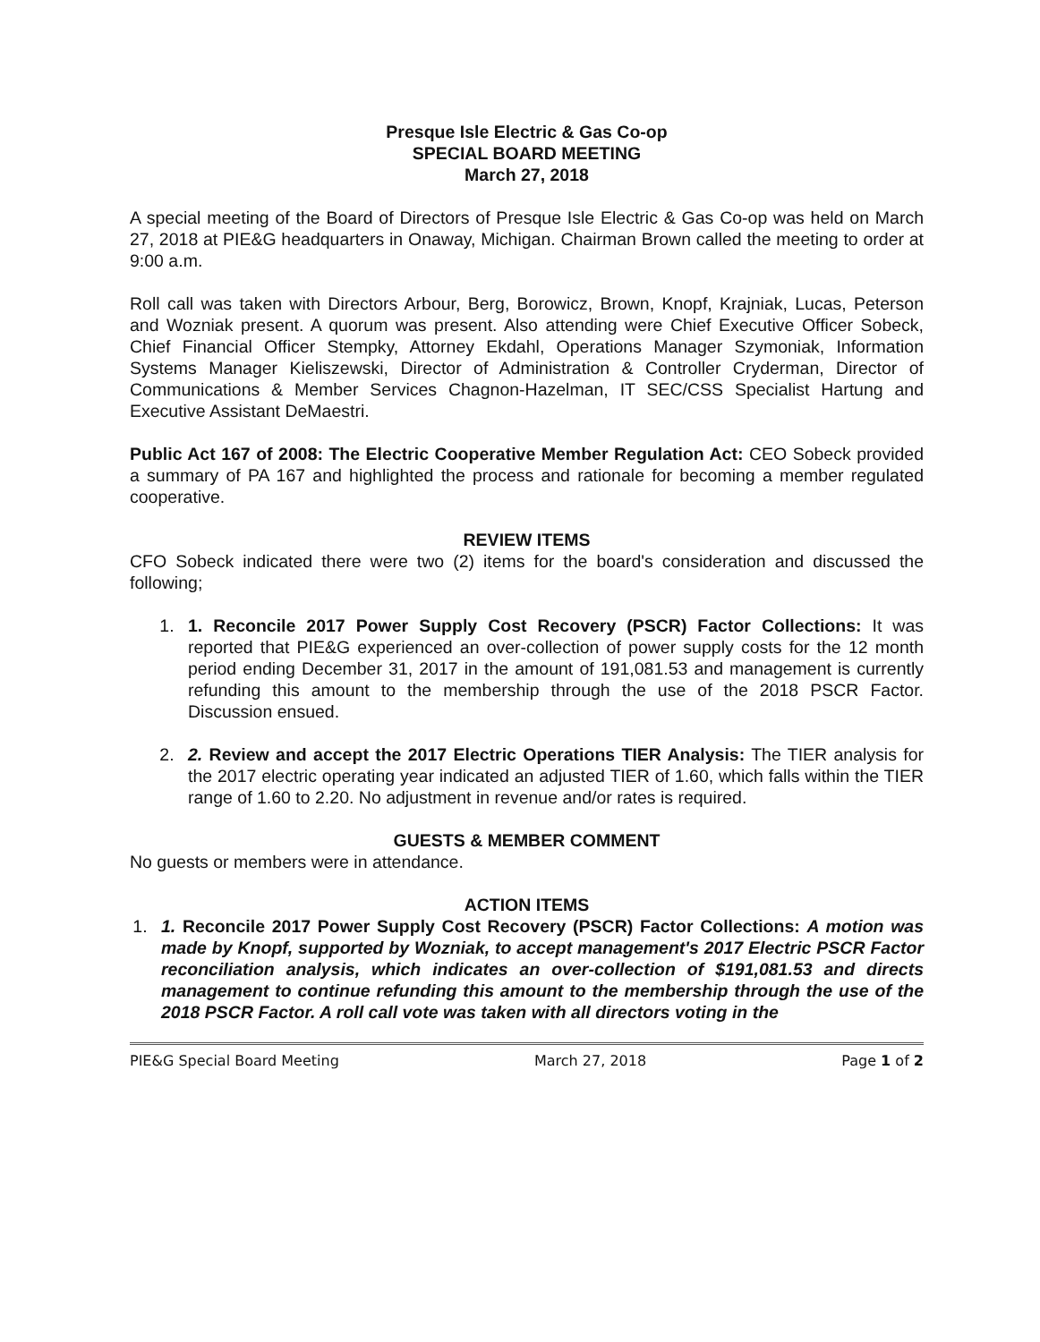Presque Isle Electric & Gas Co-op
SPECIAL BOARD MEETING
March 27, 2018
A special meeting of the Board of Directors of Presque Isle Electric & Gas Co-op was held on March 27, 2018 at PIE&G headquarters in Onaway, Michigan. Chairman Brown called the meeting to order at 9:00 a.m.
Roll call was taken with Directors Arbour, Berg, Borowicz, Brown, Knopf, Krajniak, Lucas, Peterson and Wozniak present. A quorum was present. Also attending were Chief Executive Officer Sobeck, Chief Financial Officer Stempky, Attorney Ekdahl, Operations Manager Szymoniak, Information Systems Manager Kieliszewski, Director of Administration & Controller Cryderman, Director of Communications & Member Services Chagnon-Hazelman, IT SEC/CSS Specialist Hartung and Executive Assistant DeMaestri.
Public Act 167 of 2008: The Electric Cooperative Member Regulation Act: CEO Sobeck provided a summary of PA 167 and highlighted the process and rationale for becoming a member regulated cooperative.
REVIEW ITEMS
CFO Sobeck indicated there were two (2) items for the board's consideration and discussed the following;
1. 1. Reconcile 2017 Power Supply Cost Recovery (PSCR) Factor Collections: It was reported that PIE&G experienced an over-collection of power supply costs for the 12 month period ending December 31, 2017 in the amount of 191,081.53 and management is currently refunding this amount to the membership through the use of the 2018 PSCR Factor. Discussion ensued.
2. 2. Review and accept the 2017 Electric Operations TIER Analysis: The TIER analysis for the 2017 electric operating year indicated an adjusted TIER of 1.60, which falls within the TIER range of 1.60 to 2.20. No adjustment in revenue and/or rates is required.
GUESTS & MEMBER COMMENT
No guests or members were in attendance.
ACTION ITEMS
1. 1. Reconcile 2017 Power Supply Cost Recovery (PSCR) Factor Collections: A motion was made by Knopf, supported by Wozniak, to accept management's 2017 Electric PSCR Factor reconciliation analysis, which indicates an over-collection of $191,081.53 and directs management to continue refunding this amount to the membership through the use of the 2018 PSCR Factor. A roll call vote was taken with all directors voting in the
PIE&G Special Board Meeting March 27, 2018 Page 1 of 2